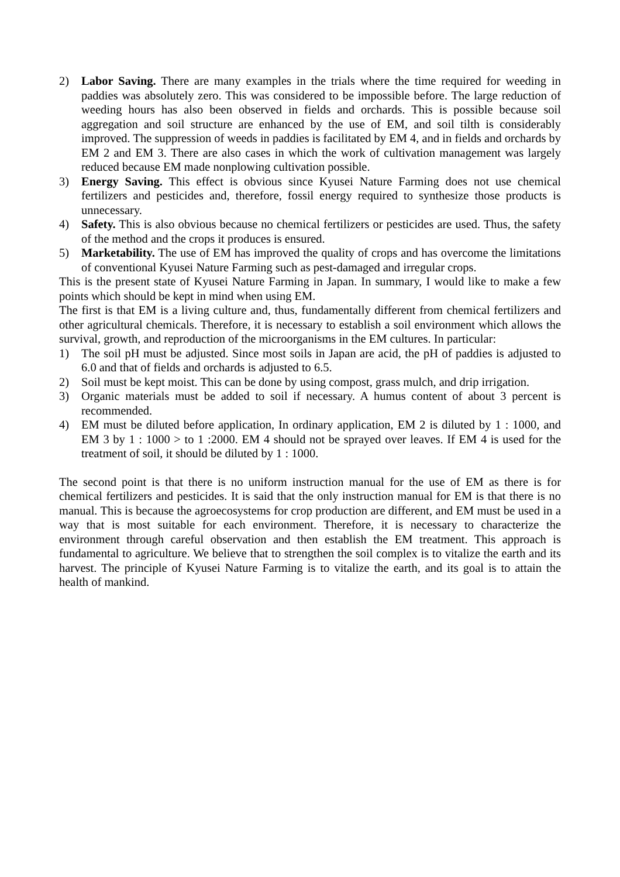2) Labor Saving. There are many examples in the trials where the time required for weeding in paddies was absolutely zero. This was considered to be impossible before. The large reduction of weeding hours has also been observed in fields and orchards. This is possible because soil aggregation and soil structure are enhanced by the use of EM, and soil tilth is considerably improved. The suppression of weeds in paddies is facilitated by EM 4, and in fields and orchards by EM 2 and EM 3. There are also cases in which the work of cultivation management was largely reduced because EM made nonplowing cultivation possible.
3) Energy Saving. This effect is obvious since Kyusei Nature Farming does not use chemical fertilizers and pesticides and, therefore, fossil energy required to synthesize those products is unnecessary.
4) Safety. This is also obvious because no chemical fertilizers or pesticides are used. Thus, the safety of the method and the crops it produces is ensured.
5) Marketability. The use of EM has improved the quality of crops and has overcome the limitations of conventional Kyusei Nature Farming such as pest-damaged and irregular crops.
This is the present state of Kyusei Nature Farming in Japan. In summary, I would like to make a few points which should be kept in mind when using EM.
The first is that EM is a living culture and, thus, fundamentally different from chemical fertilizers and other agricultural chemicals. Therefore, it is necessary to establish a soil environment which allows the survival, growth, and reproduction of the microorganisms in the EM cultures. In particular:
1) The soil pH must be adjusted. Since most soils in Japan are acid, the pH of paddies is adjusted to 6.0 and that of fields and orchards is adjusted to 6.5.
2) Soil must be kept moist. This can be done by using compost, grass mulch, and drip irrigation.
3) Organic materials must be added to soil if necessary. A humus content of about 3 percent is recommended.
4) EM must be diluted before application, In ordinary application, EM 2 is diluted by 1 : 1000, and EM 3 by 1 : 1000 > to 1 :2000. EM 4 should not be sprayed over leaves. If EM 4 is used for the treatment of soil, it should be diluted by 1 : 1000.
The second point is that there is no uniform instruction manual for the use of EM as there is for chemical fertilizers and pesticides. It is said that the only instruction manual for EM is that there is no manual. This is because the agroecosystems for crop production are different, and EM must be used in a way that is most suitable for each environment. Therefore, it is necessary to characterize the environment through careful observation and then establish the EM treatment. This approach is fundamental to agriculture. We believe that to strengthen the soil complex is to vitalize the earth and its harvest. The principle of Kyusei Nature Farming is to vitalize the earth, and its goal is to attain the health of mankind.